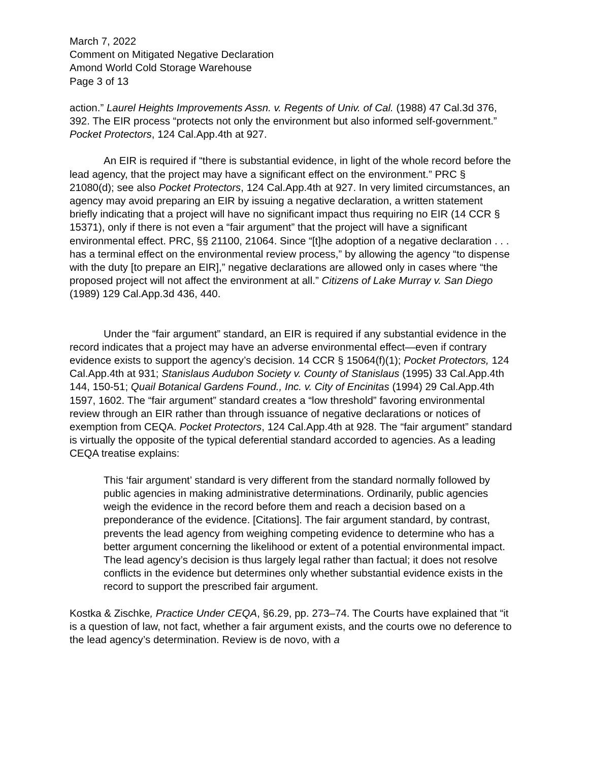March 7, 2022
Comment on Mitigated Negative Declaration
Amond World Cold Storage Warehouse
Page 3 of 13
action.” Laurel Heights Improvements Assn. v. Regents of Univ. of Cal. (1988) 47 Cal.3d 376, 392. The EIR process “protects not only the environment but also informed self-government.” Pocket Protectors, 124 Cal.App.4th at 927.
An EIR is required if “there is substantial evidence, in light of the whole record before the lead agency, that the project may have a significant effect on the environment.” PRC § 21080(d); see also Pocket Protectors, 124 Cal.App.4th at 927. In very limited circumstances, an agency may avoid preparing an EIR by issuing a negative declaration, a written statement briefly indicating that a project will have no significant impact thus requiring no EIR (14 CCR § 15371), only if there is not even a “fair argument” that the project will have a significant environmental effect. PRC, §§ 21100, 21064. Since “[t]he adoption of a negative declaration . . . has a terminal effect on the environmental review process,” by allowing the agency “to dispense with the duty [to prepare an EIR],” negative declarations are allowed only in cases where “the proposed project will not affect the environment at all.” Citizens of Lake Murray v. San Diego (1989) 129 Cal.App.3d 436, 440.
Under the “fair argument” standard, an EIR is required if any substantial evidence in the record indicates that a project may have an adverse environmental effect—even if contrary evidence exists to support the agency’s decision. 14 CCR § 15064(f)(1); Pocket Protectors, 124 Cal.App.4th at 931; Stanislaus Audubon Society v. County of Stanislaus (1995) 33 Cal.App.4th 144, 150-51; Quail Botanical Gardens Found., Inc. v. City of Encinitas (1994) 29 Cal.App.4th 1597, 1602. The “fair argument” standard creates a “low threshold” favoring environmental review through an EIR rather than through issuance of negative declarations or notices of exemption from CEQA. Pocket Protectors, 124 Cal.App.4th at 928. The “fair argument” standard is virtually the opposite of the typical deferential standard accorded to agencies. As a leading CEQA treatise explains:
This ‘fair argument’ standard is very different from the standard normally followed by public agencies in making administrative determinations. Ordinarily, public agencies weigh the evidence in the record before them and reach a decision based on a preponderance of the evidence. [Citations]. The fair argument standard, by contrast, prevents the lead agency from weighing competing evidence to determine who has a better argument concerning the likelihood or extent of a potential environmental impact. The lead agency’s decision is thus largely legal rather than factual; it does not resolve conflicts in the evidence but determines only whether substantial evidence exists in the record to support the prescribed fair argument.
Kostka & Zischke, Practice Under CEQA, §6.29, pp. 273–74. The Courts have explained that “it is a question of law, not fact, whether a fair argument exists, and the courts owe no deference to the lead agency’s determination. Review is de novo, with a